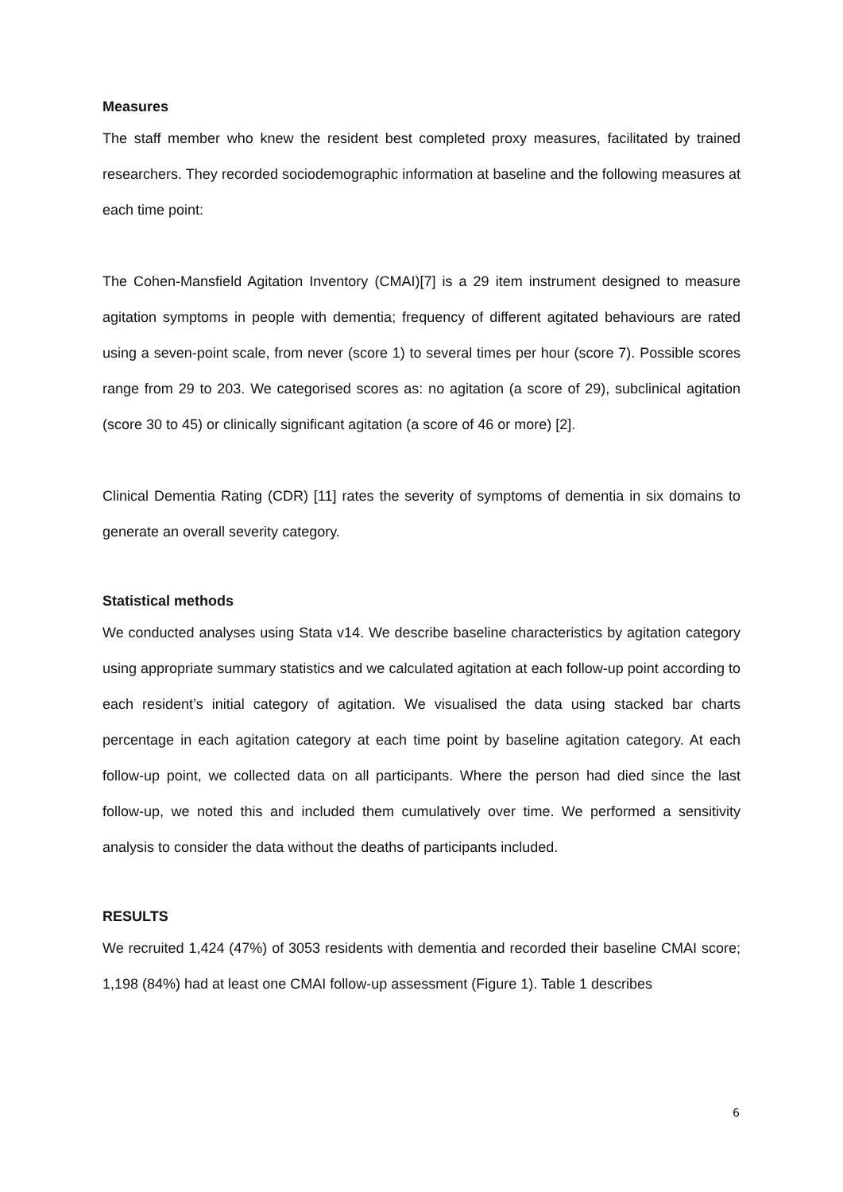Measures
The staff member who knew the resident best completed proxy measures, facilitated by trained researchers. They recorded sociodemographic information at baseline and the following measures at each time point:
The Cohen-Mansfield Agitation Inventory (CMAI)[7] is a 29 item instrument designed to measure agitation symptoms in people with dementia; frequency of different agitated behaviours are rated using a seven-point scale, from never (score 1) to several times per hour (score 7). Possible scores range from 29 to 203. We categorised scores as: no agitation (a score of 29), subclinical agitation (score 30 to 45) or clinically significant agitation (a score of 46 or more) [2].
Clinical Dementia Rating (CDR) [11] rates the severity of symptoms of dementia in six domains to generate an overall severity category.
Statistical methods
We conducted analyses using Stata v14. We describe baseline characteristics by agitation category using appropriate summary statistics and we calculated agitation at each follow-up point according to each resident’s initial category of agitation. We visualised the data using stacked bar charts percentage in each agitation category at each time point by baseline agitation category. At each follow-up point, we collected data on all participants. Where the person had died since the last follow-up, we noted this and included them cumulatively over time. We performed a sensitivity analysis to consider the data without the deaths of participants included.
RESULTS
We recruited 1,424 (47%) of 3053 residents with dementia and recorded their baseline CMAI score; 1,198 (84%) had at least one CMAI follow-up assessment (Figure 1). Table 1 describes
6